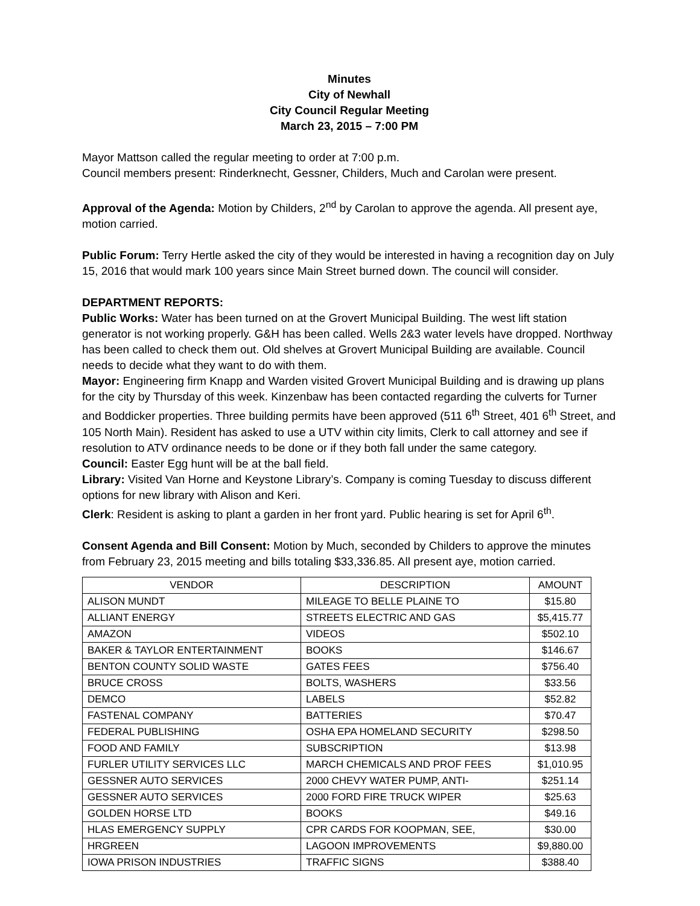Minutes
City of Newhall
City Council Regular Meeting
March 23, 2015 – 7:00 PM
Mayor Mattson called the regular meeting to order at 7:00 p.m.
Council members present: Rinderknecht, Gessner, Childers, Much and Carolan were present.
Approval of the Agenda: Motion by Childers, 2<sup>nd</sup> by Carolan to approve the agenda. All present aye, motion carried.
Public Forum: Terry Hertle asked the city of they would be interested in having a recognition day on July 15, 2016 that would mark 100 years since Main Street burned down. The council will consider.
DEPARTMENT REPORTS:
Public Works: Water has been turned on at the Grovert Municipal Building. The west lift station generator is not working properly. G&H has been called. Wells 2&3 water levels have dropped. Northway has been called to check them out. Old shelves at Grovert Municipal Building are available. Council needs to decide what they want to do with them.
Mayor: Engineering firm Knapp and Warden visited Grovert Municipal Building and is drawing up plans for the city by Thursday of this week. Kinzenbaw has been contacted regarding the culverts for Turner and Boddicker properties. Three building permits have been approved (511 6<sup>th</sup> Street, 401 6<sup>th</sup> Street, and 105 North Main). Resident has asked to use a UTV within city limits, Clerk to call attorney and see if resolution to ATV ordinance needs to be done or if they both fall under the same category.
Council: Easter Egg hunt will be at the ball field.
Library: Visited Van Horne and Keystone Library’s. Company is coming Tuesday to discuss different options for new library with Alison and Keri.
Clerk: Resident is asking to plant a garden in her front yard. Public hearing is set for April 6<sup>th</sup>.
Consent Agenda and Bill Consent: Motion by Much, seconded by Childers to approve the minutes from February 23, 2015 meeting and bills totaling $33,336.85. All present aye, motion carried.
| VENDOR | DESCRIPTION | AMOUNT |
| --- | --- | --- |
| ALISON MUNDT | MILEAGE TO BELLE PLAINE TO | $15.80 |
| ALLIANT ENERGY | STREETS ELECTRIC AND GAS | $5,415.77 |
| AMAZON | VIDEOS | $502.10 |
| BAKER & TAYLOR ENTERTAINMENT | BOOKS | $146.67 |
| BENTON COUNTY SOLID WASTE | GATES FEES | $756.40 |
| BRUCE CROSS | BOLTS, WASHERS | $33.56 |
| DEMCO | LABELS | $52.82 |
| FASTENAL COMPANY | BATTERIES | $70.47 |
| FEDERAL PUBLISHING | OSHA EPA HOMELAND SECURITY | $298.50 |
| FOOD AND FAMILY | SUBSCRIPTION | $13.98 |
| FURLER UTILITY SERVICES LLC | MARCH CHEMICALS AND PROF FEES | $1,010.95 |
| GESSNER AUTO SERVICES | 2000 CHEVY WATER PUMP, ANTI- | $251.14 |
| GESSNER AUTO SERVICES | 2000 FORD FIRE TRUCK WIPER | $25.63 |
| GOLDEN HORSE LTD | BOOKS | $49.16 |
| HLAS EMERGENCY SUPPLY | CPR CARDS FOR KOOPMAN, SEE, | $30.00 |
| HRGREEN | LAGOON IMPROVEMENTS | $9,880.00 |
| IOWA PRISON INDUSTRIES | TRAFFIC SIGNS | $388.40 |